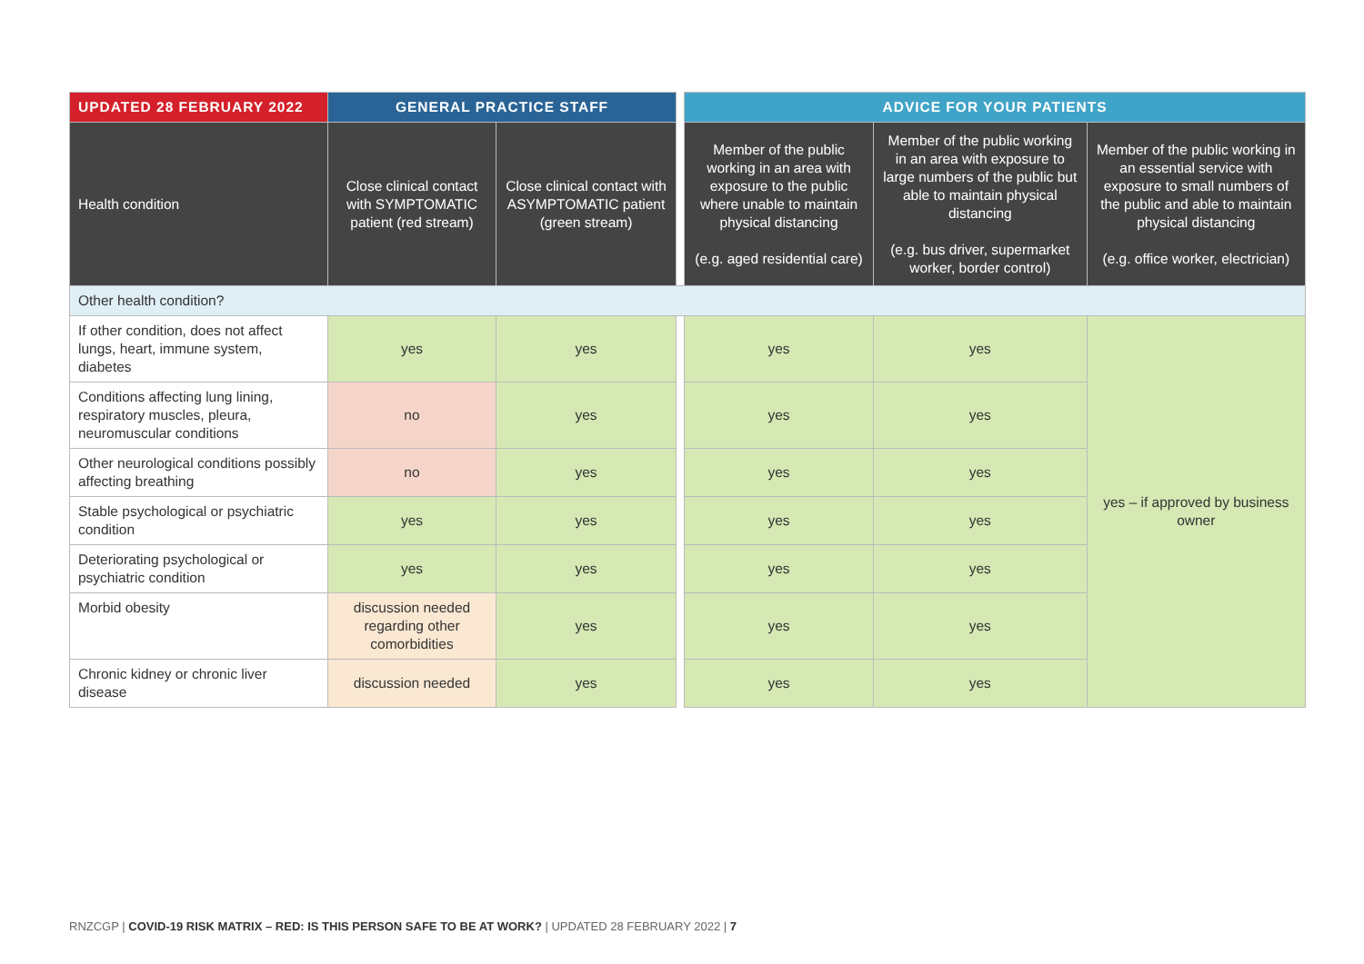| UPDATED 28 FEBRUARY 2022 | GENERAL PRACTICE STAFF | | | ADVICE FOR YOUR PATIENTS | | |
| --- | --- | --- | --- | --- | --- | --- |
| Health condition | Close clinical contact with SYMPTOMATIC patient (red stream) | Close clinical contact with ASYMPTOMATIC patient (green stream) | | Member of the public working in an area with exposure to the public where unable to maintain physical distancing (e.g. aged residential care) | Member of the public working in an area with exposure to large numbers of the public but able to maintain physical distancing (e.g. bus driver, supermarket worker, border control) | Member of the public working in an essential service with exposure to small numbers of the public and able to maintain physical distancing (e.g. office worker, electrician) |
| Other health condition? | | | | | | |
| If other condition, does not affect lungs, heart, immune system, diabetes | yes | yes | | yes | yes | yes – if approved by business owner |
| Conditions affecting lung lining, respiratory muscles, pleura, neuromuscular conditions | no | yes | | yes | yes | |
| Other neurological conditions possibly affecting breathing | no | yes | | yes | yes | |
| Stable psychological or psychiatric condition | yes | yes | | yes | yes | |
| Deteriorating psychological or psychiatric condition | yes | yes | | yes | yes | |
| Morbid obesity | discussion needed regarding other comorbidities | yes | | yes | yes | |
| Chronic kidney or chronic liver disease | discussion needed | yes | | yes | yes | |
RNZCGP | COVID-19 RISK MATRIX – RED: IS THIS PERSON SAFE TO BE AT WORK? | UPDATED 28 FEBRUARY 2022 | 7